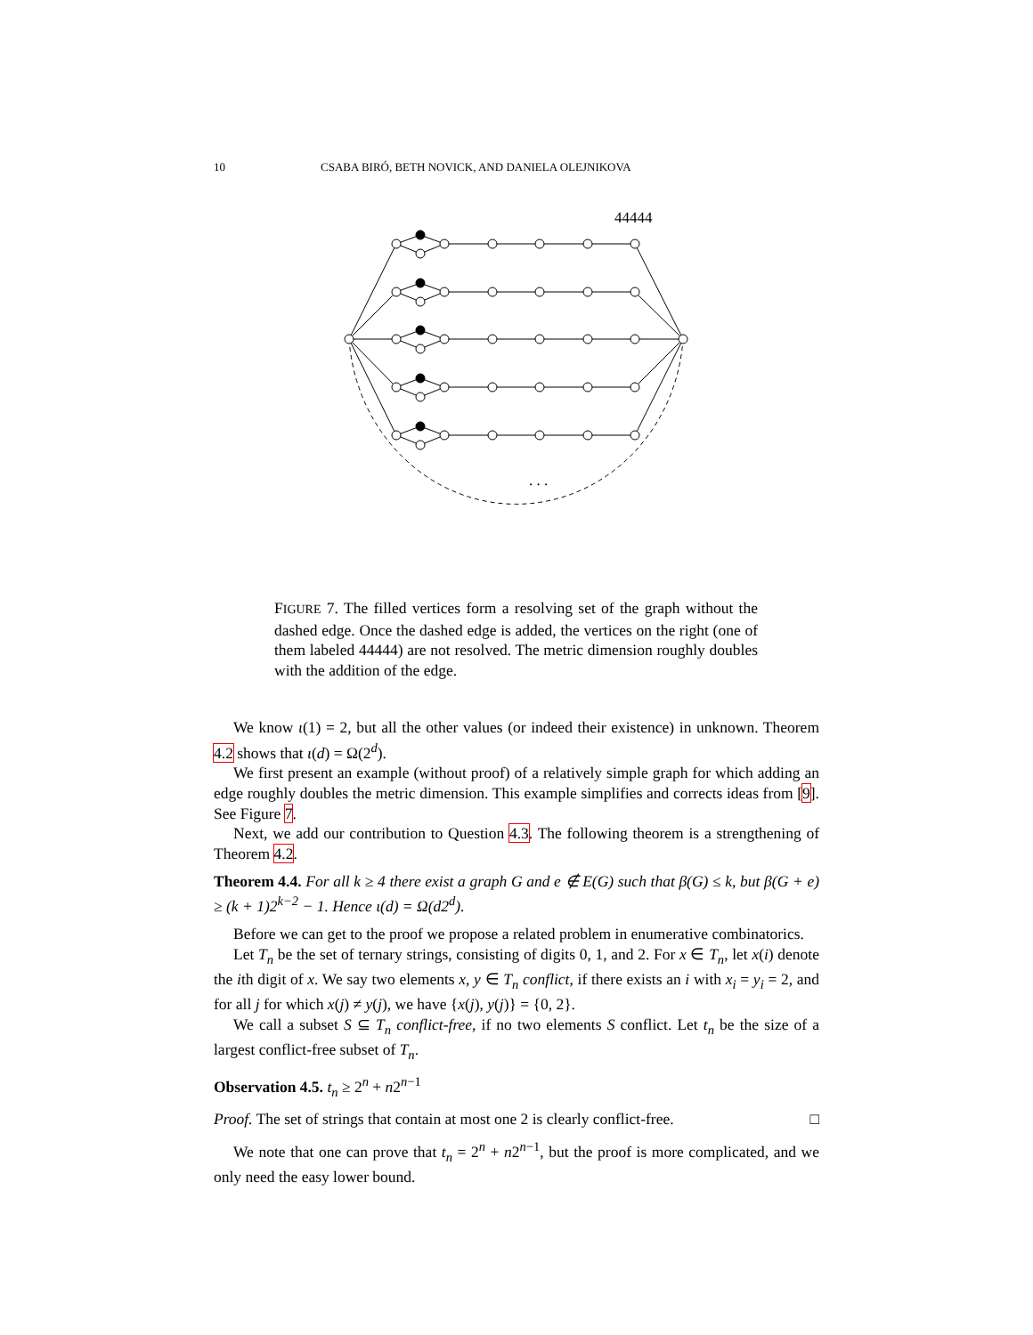10 CSABA BIRÓ, BETH NOVICK, AND DANIELA OLEJNIKOVA
44444
. . .
FIGURE 7. The filled vertices form a resolving set of the graph without the dashed edge. Once the dashed edge is added, the vertices on the right (one of them labeled 44444) are not resolved. The metric dimension roughly doubles with the addition of the edge.
We know ι(1) = 2, but all the other values (or indeed their existence) in unknown. Theorem 4.2 shows that ι(d) = Ω(2<sup>d</sup>).
We first present an example (without proof) of a relatively simple graph for which adding an edge roughly doubles the metric dimension. This example simplifies and corrects ideas from [9]. See Figure 7.
Next, we add our contribution to Question 4.3. The following theorem is a strengthening of Theorem 4.2.
Theorem 4.4. For all k ≥ 4 there exist a graph G and e ∉ E(G) such that β(G) ≤ k, but β(G + e) ≥ (k + 1)2<sup>k−2</sup> − 1. Hence ι(d) = Ω(d2<sup>d</sup>).
Before we can get to the proof we propose a related problem in enumerative combinatorics.
Let T<sub>n</sub> be the set of ternary strings, consisting of digits 0, 1, and 2. For x ∈ T<sub>n</sub>, let x(i) denote the ith digit of x. We say two elements x, y ∈ T<sub>n</sub> conflict, if there exists an i with x<sub>i</sub> = y<sub>i</sub> = 2, and for all j for which x(j) ≠ y(j), we have {x(j), y(j)} = {0, 2}.
We call a subset S ⊆ T<sub>n</sub> conflict-free, if no two elements S conflict. Let t<sub>n</sub> be the size of a largest conflict-free subset of T<sub>n</sub>.
Observation 4.5. t<sub>n</sub> ≥ 2<sup>n</sup> + n2<sup>n−1</sup>
Proof. The set of strings that contain at most one 2 is clearly conflict-free. □
We note that one can prove that t<sub>n</sub> = 2<sup>n</sup> + n2<sup>n−1</sup>, but the proof is more complicated, and we only need the easy lower bound.